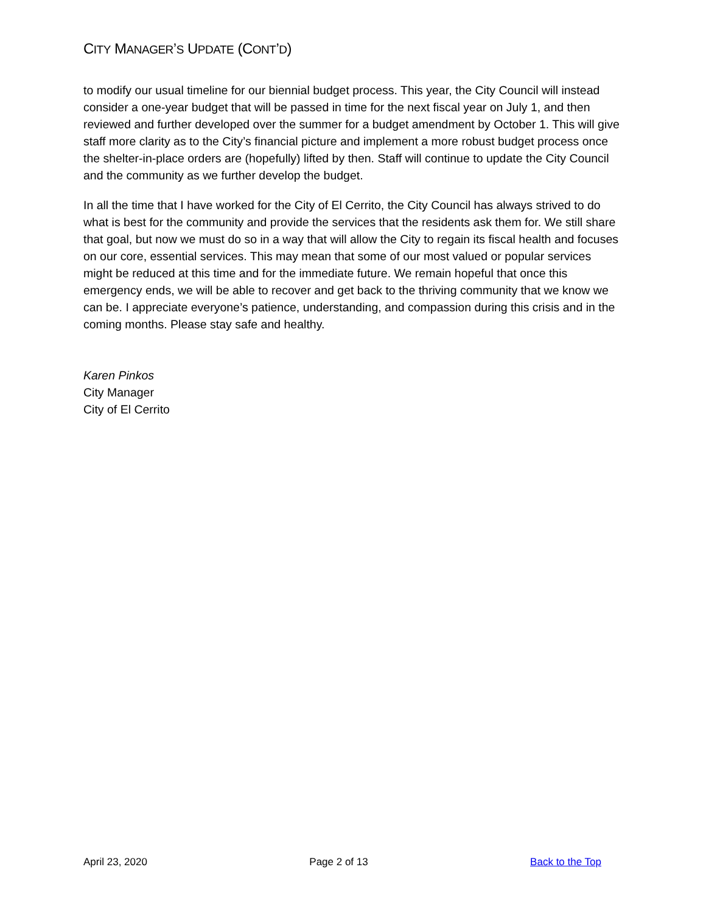CITY MANAGER’S UPDATE (CONT’D)
to modify our usual timeline for our biennial budget process. This year, the City Council will instead consider a one-year budget that will be passed in time for the next fiscal year on July 1, and then reviewed and further developed over the summer for a budget amendment by October 1. This will give staff more clarity as to the City’s financial picture and implement a more robust budget process once the shelter-in-place orders are (hopefully) lifted by then. Staff will continue to update the City Council and the community as we further develop the budget.
In all the time that I have worked for the City of El Cerrito, the City Council has always strived to do what is best for the community and provide the services that the residents ask them for. We still share that goal, but now we must do so in a way that will allow the City to regain its fiscal health and focuses on our core, essential services. This may mean that some of our most valued or popular services might be reduced at this time and for the immediate future. We remain hopeful that once this emergency ends, we will be able to recover and get back to the thriving community that we know we can be. I appreciate everyone’s patience, understanding, and compassion during this crisis and in the coming months. Please stay safe and healthy.
Karen Pinkos
City Manager
City of El Cerrito
April 23, 2020 Page 2 of 13 Back to the Top